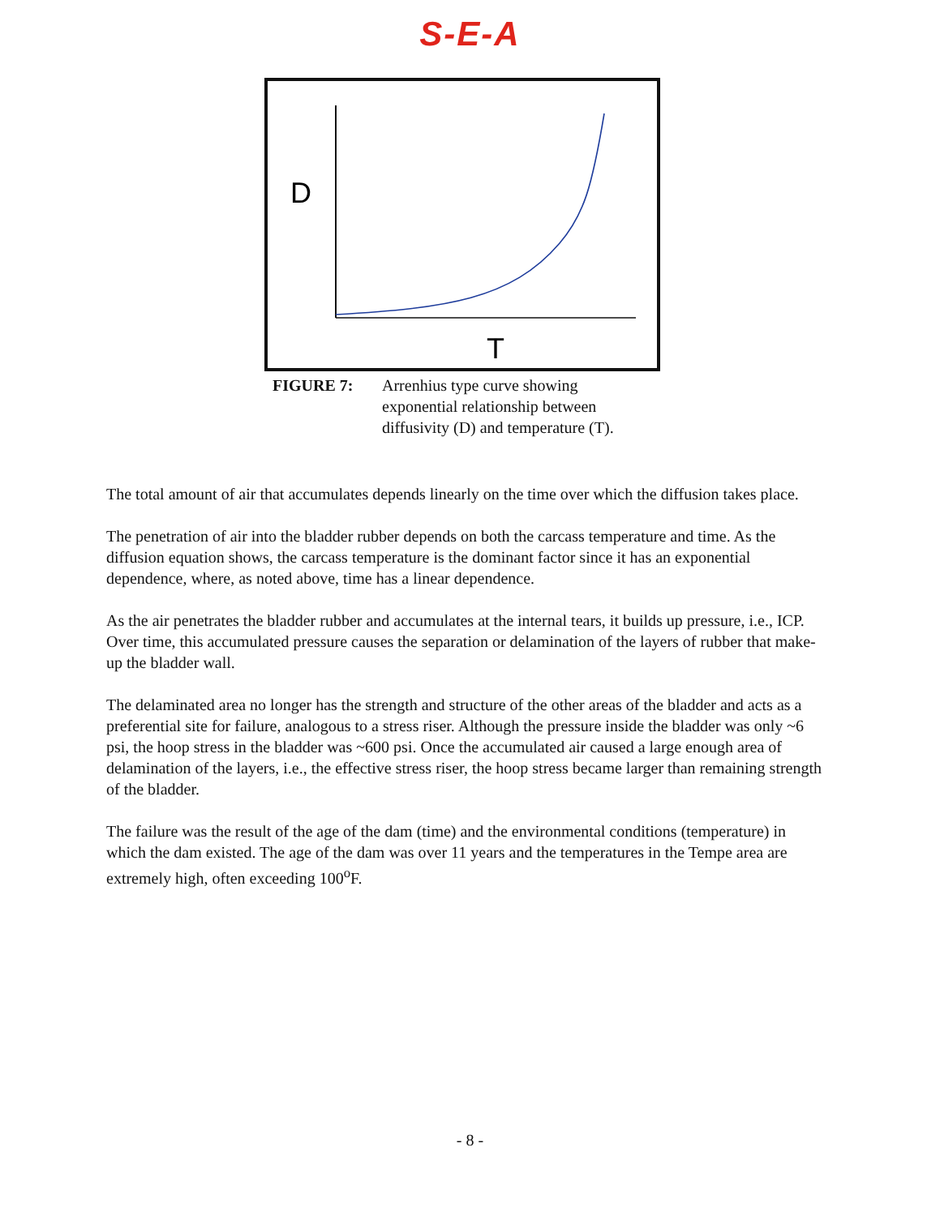S-E-A
D
T
FIGURE 7: Arrenhius type curve showing
exponential relationship between
diffusivity (D) and temperature (T).
The total amount of air that accumulates depends linearly on the time over which the diffusion takes place.
The penetration of air into the bladder rubber depends on both the carcass temperature and time. As the diffusion equation shows, the carcass temperature is the dominant factor since it has an exponential dependence, where, as noted above, time has a linear dependence.
As the air penetrates the bladder rubber and accumulates at the internal tears, it builds up pressure, i.e., ICP. Over time, this accumulated pressure causes the separation or delamination of the layers of rubber that make-up the bladder wall.
The delaminated area no longer has the strength and structure of the other areas of the bladder and acts as a preferential site for failure, analogous to a stress riser. Although the pressure inside the bladder was only ~6 psi, the hoop stress in the bladder was ~600 psi. Once the accumulated air caused a large enough area of delamination of the layers, i.e., the effective stress riser, the hoop stress became larger than remaining strength of the bladder.
The failure was the result of the age of the dam (time) and the environmental conditions (temperature) in which the dam existed. The age of the dam was over 11 years and the temperatures in the Tempe area are extremely high, often exceeding 100<sup>o</sup>F.
- 8 -